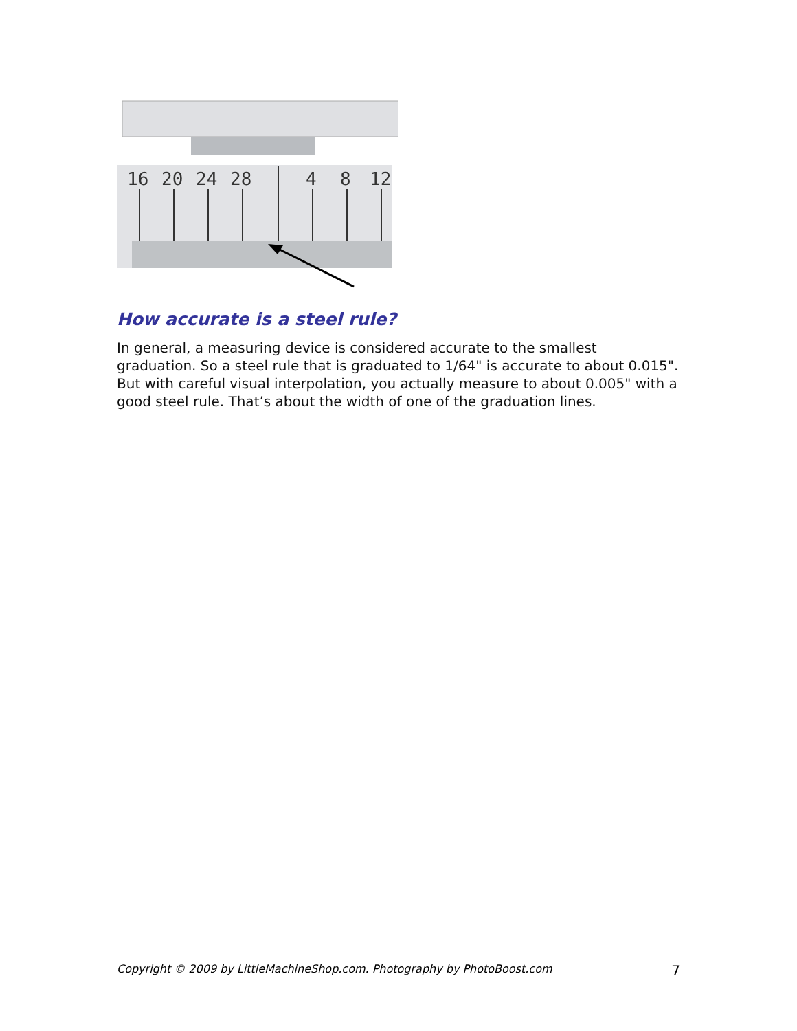16
20
24
28
4
8
12
How accurate is a steel rule?
In general, a measuring device is considered accurate to the smallest graduation. So a steel rule that is graduated to 1/64" is accurate to about 0.015". But with careful visual interpolation, you actually measure to about 0.005" with a good steel rule. That’s about the width of one of the graduation lines.
Copyright © 2009 by LittleMachineShop.com. Photography by PhotoBoost.com 7